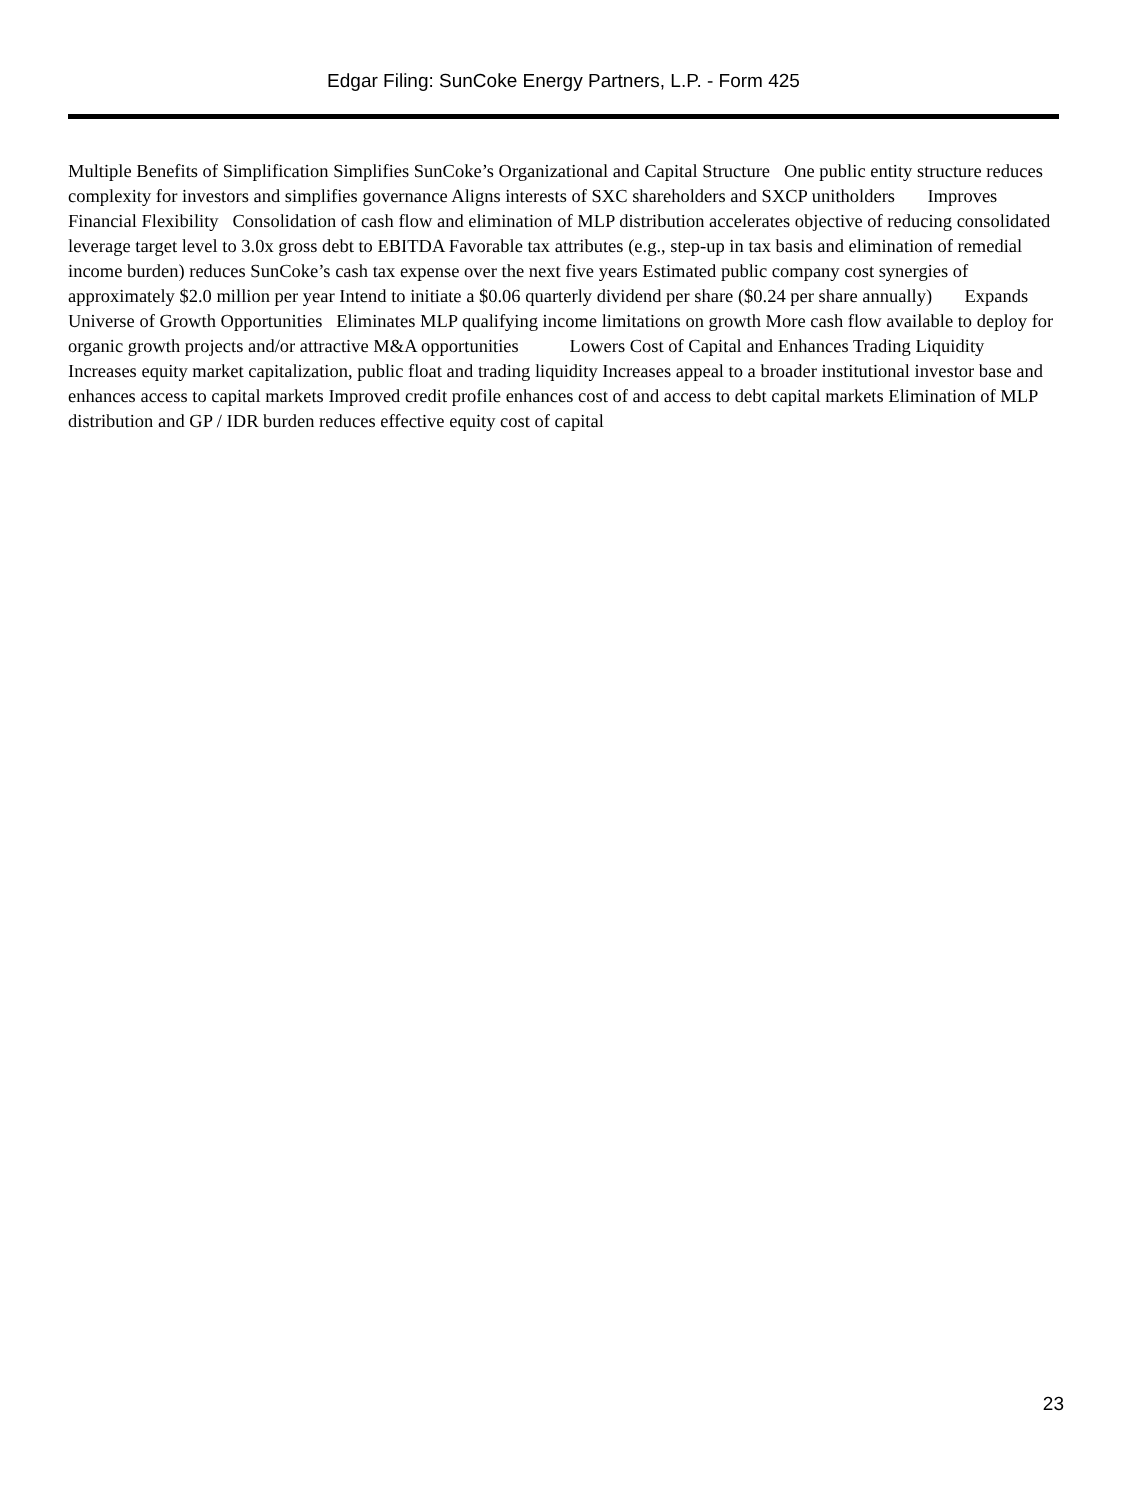Edgar Filing: SunCoke Energy Partners, L.P. - Form 425
Multiple Benefits of Simplification Simplifies SunCoke’s Organizational and Capital Structure One public entity structure reduces complexity for investors and simplifies governance Aligns interests of SXC shareholders and SXCP unitholders Improves Financial Flexibility Consolidation of cash flow and elimination of MLP distribution accelerates objective of reducing consolidated leverage target level to 3.0x gross debt to EBITDA Favorable tax attributes (e.g., step-up in tax basis and elimination of remedial income burden) reduces SunCoke’s cash tax expense over the next five years Estimated public company cost synergies of approximately $2.0 million per year Intend to initiate a $0.06 quarterly dividend per share ($0.24 per share annually) Expands Universe of Growth Opportunities Eliminates MLP qualifying income limitations on growth More cash flow available to deploy for organic growth projects and/or attractive M&A opportunities Lowers Cost of Capital and Enhances Trading Liquidity Increases equity market capitalization, public float and trading liquidity Increases appeal to a broader institutional investor base and enhances access to capital markets Improved credit profile enhances cost of and access to debt capital markets Elimination of MLP distribution and GP / IDR burden reduces effective equity cost of capital
23